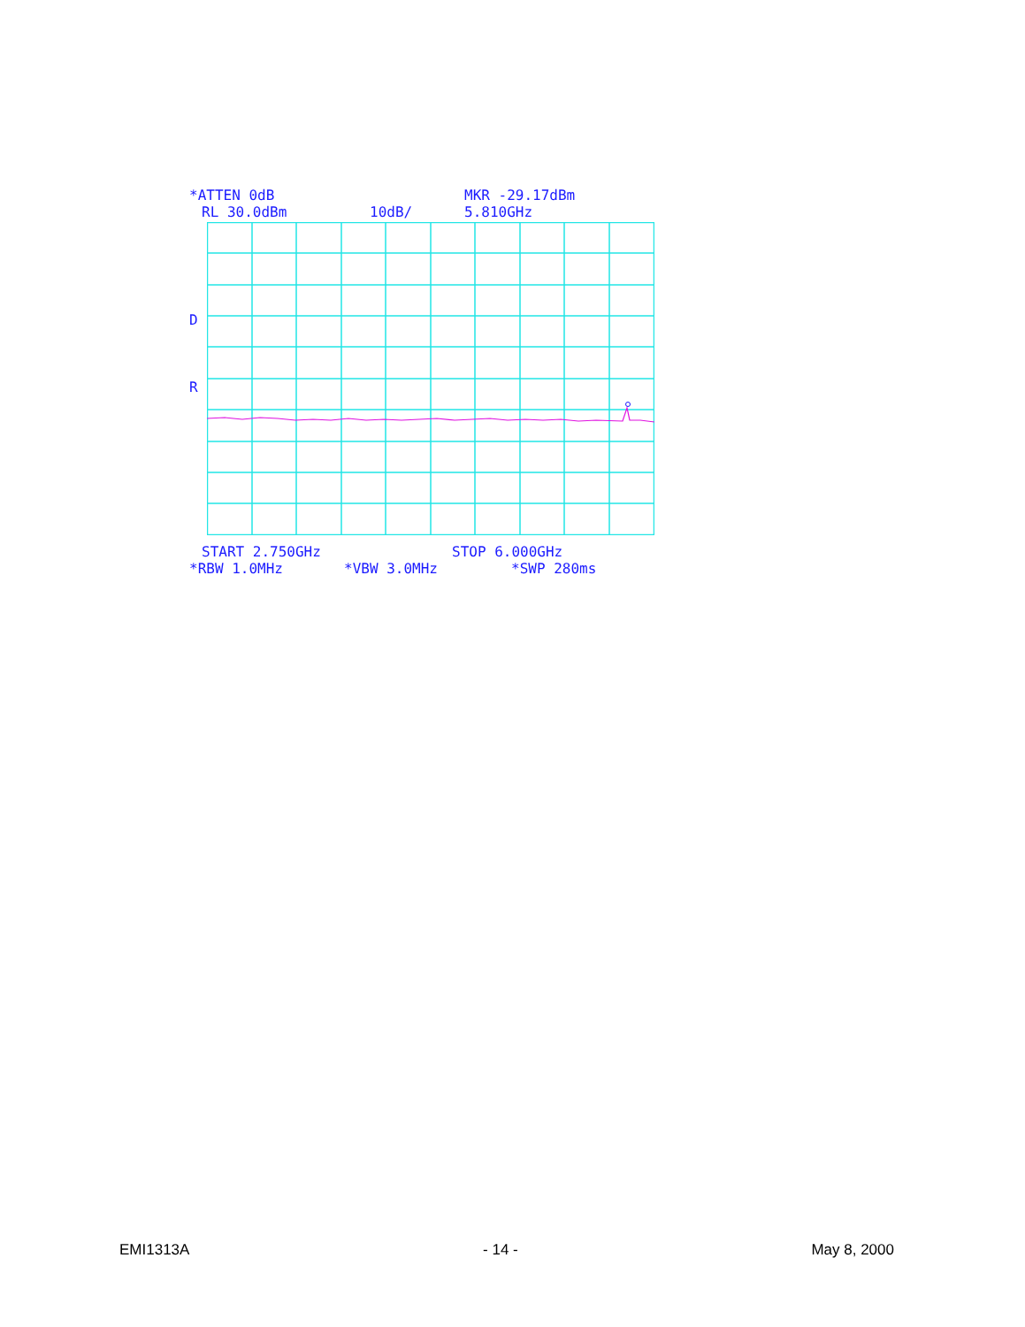*ATTEN 0dB
MKR -29.17dBm
RL 30.0dBm
10dB/
5.810GHz
D
R
START 2.750GHz
STOP 6.000GHz
*RBW 1.0MHz
*VBW 3.0MHz
*SWP 280ms
EMI1313A - 14 - May 8, 2000